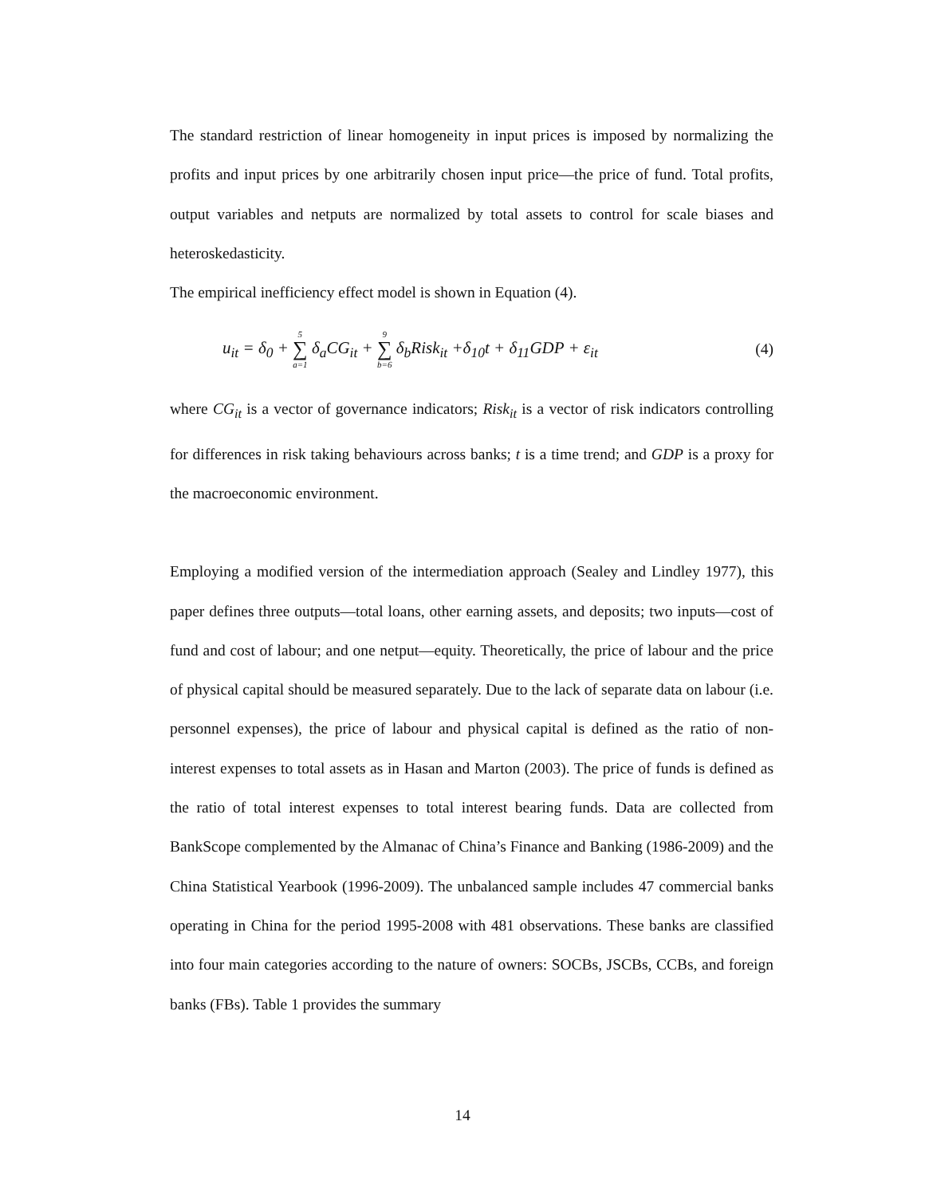The standard restriction of linear homogeneity in input prices is imposed by normalizing the profits and input prices by one arbitrarily chosen input price—the price of fund. Total profits, output variables and netputs are normalized by total assets to control for scale biases and heteroskedasticity.
The empirical inefficiency effect model is shown in Equation (4).
u<sub>it</sub> = δ<sub>0</sub> + 5 ∑ a=1 δ<sub>a</sub>CG<sub>it</sub> + 9 ∑ b=6 δ<sub>b</sub>Risk<sub>it</sub> +δ<sub>10</sub>t + δ<sub>11</sub>GDP + ε<sub>it</sub> (4)
where CG<sub>it</sub> is a vector of governance indicators; Risk<sub>it</sub> is a vector of risk indicators controlling for differences in risk taking behaviours across banks; t is a time trend; and GDP is a proxy for the macroeconomic environment.
Employing a modified version of the intermediation approach (Sealey and Lindley 1977), this paper defines three outputs—total loans, other earning assets, and deposits; two inputs—cost of fund and cost of labour; and one netput—equity. Theoretically, the price of labour and the price of physical capital should be measured separately. Due to the lack of separate data on labour (i.e. personnel expenses), the price of labour and physical capital is defined as the ratio of non-interest expenses to total assets as in Hasan and Marton (2003). The price of funds is defined as the ratio of total interest expenses to total interest bearing funds. Data are collected from BankScope complemented by the Almanac of China’s Finance and Banking (1986-2009) and the China Statistical Yearbook (1996-2009). The unbalanced sample includes 47 commercial banks operating in China for the period 1995-2008 with 481 observations. These banks are classified into four main categories according to the nature of owners: SOCBs, JSCBs, CCBs, and foreign banks (FBs). Table 1 provides the summary
14